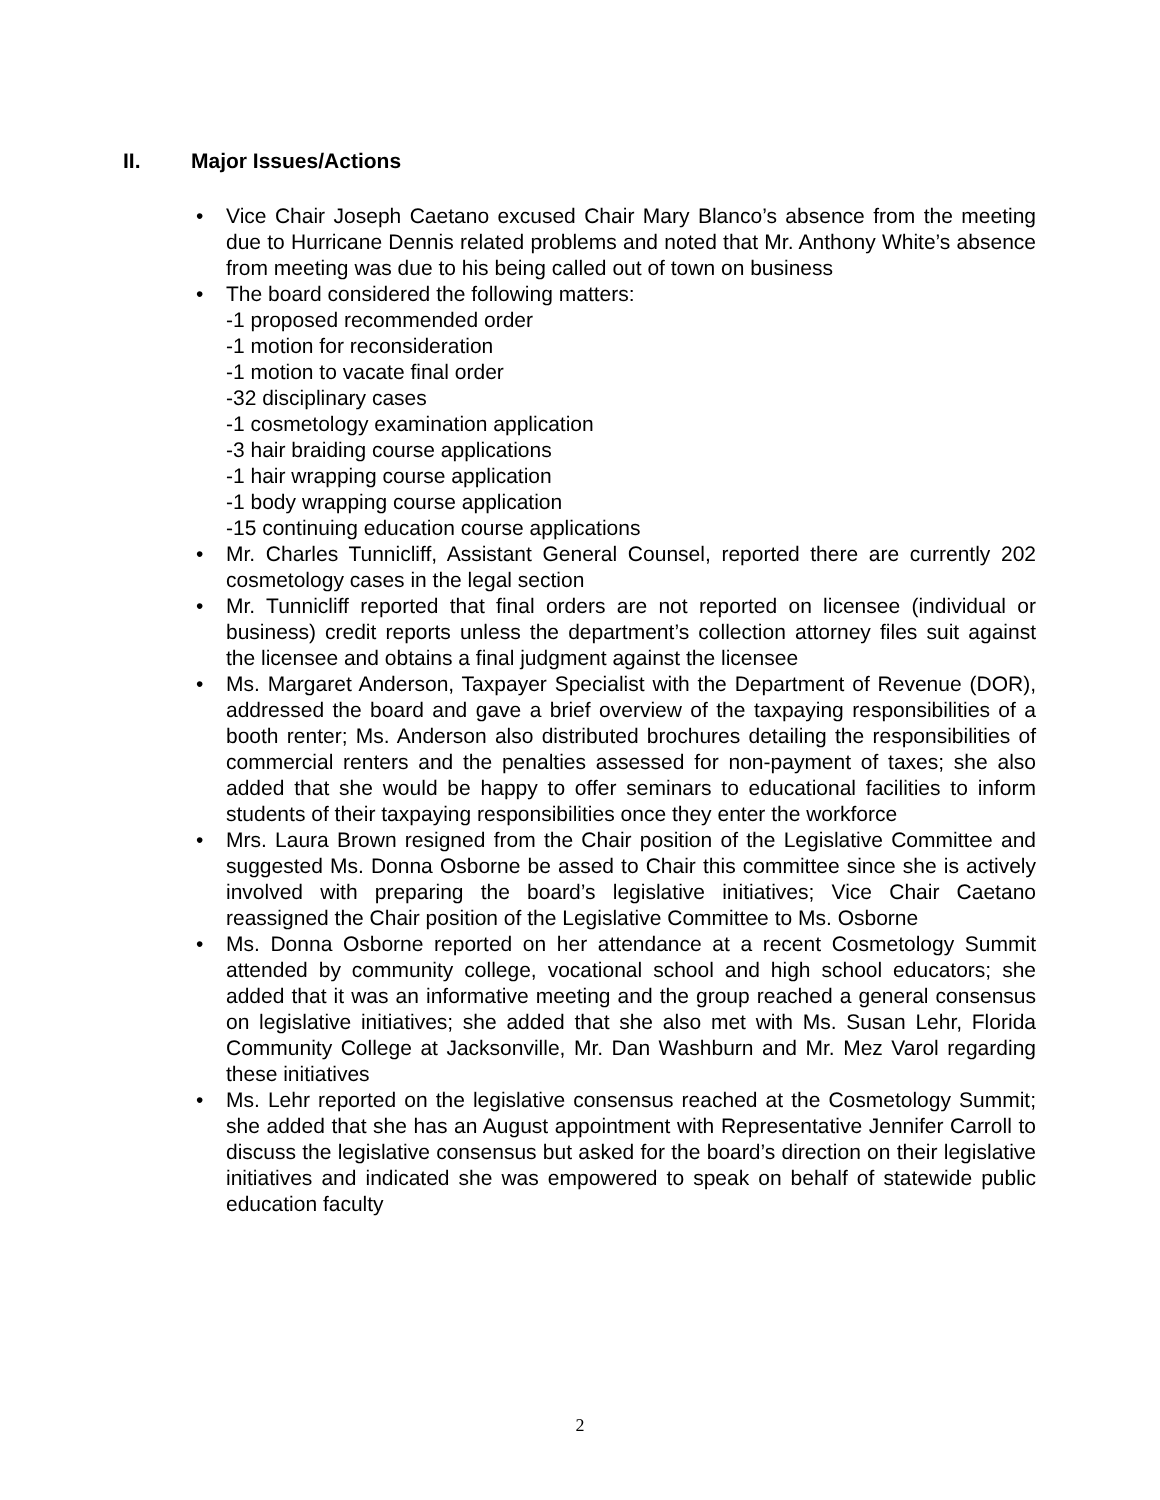II. Major Issues/Actions
Vice Chair Joseph Caetano excused Chair Mary Blanco’s absence from the meeting due to Hurricane Dennis related problems and noted that Mr. Anthony White’s absence from meeting was due to his being called out of town on business
The board considered the following matters:
-1 proposed recommended order
-1 motion for reconsideration
-1 motion to vacate final order
-32 disciplinary cases
-1 cosmetology examination application
-3 hair braiding course applications
-1 hair wrapping course application
-1 body wrapping course application
-15 continuing education course applications
Mr. Charles Tunnicliff, Assistant General Counsel, reported there are currently 202 cosmetology cases in the legal section
Mr. Tunnicliff reported that final orders are not reported on licensee (individual or business) credit reports unless the department’s collection attorney files suit against the licensee and obtains a final judgment against the licensee
Ms. Margaret Anderson, Taxpayer Specialist with the Department of Revenue (DOR), addressed the board and gave a brief overview of the taxpaying responsibilities of a booth renter; Ms. Anderson also distributed brochures detailing the responsibilities of commercial renters and the penalties assessed for non-payment of taxes; she also added that she would be happy to offer seminars to educational facilities to inform students of their taxpaying responsibilities once they enter the workforce
Mrs. Laura Brown resigned from the Chair position of the Legislative Committee and suggested Ms. Donna Osborne be assed to Chair this committee since she is actively involved with preparing the board’s legislative initiatives; Vice Chair Caetano reassigned the Chair position of the Legislative Committee to Ms. Osborne
Ms. Donna Osborne reported on her attendance at a recent Cosmetology Summit attended by community college, vocational school and high school educators; she added that it was an informative meeting and the group reached a general consensus on legislative initiatives; she added that she also met with Ms. Susan Lehr, Florida Community College at Jacksonville, Mr. Dan Washburn and Mr. Mez Varol regarding these initiatives
Ms. Lehr reported on the legislative consensus reached at the Cosmetology Summit; she added that she has an August appointment with Representative Jennifer Carroll to discuss the legislative consensus but asked for the board’s direction on their legislative initiatives and indicated she was empowered to speak on behalf of statewide public education faculty
2